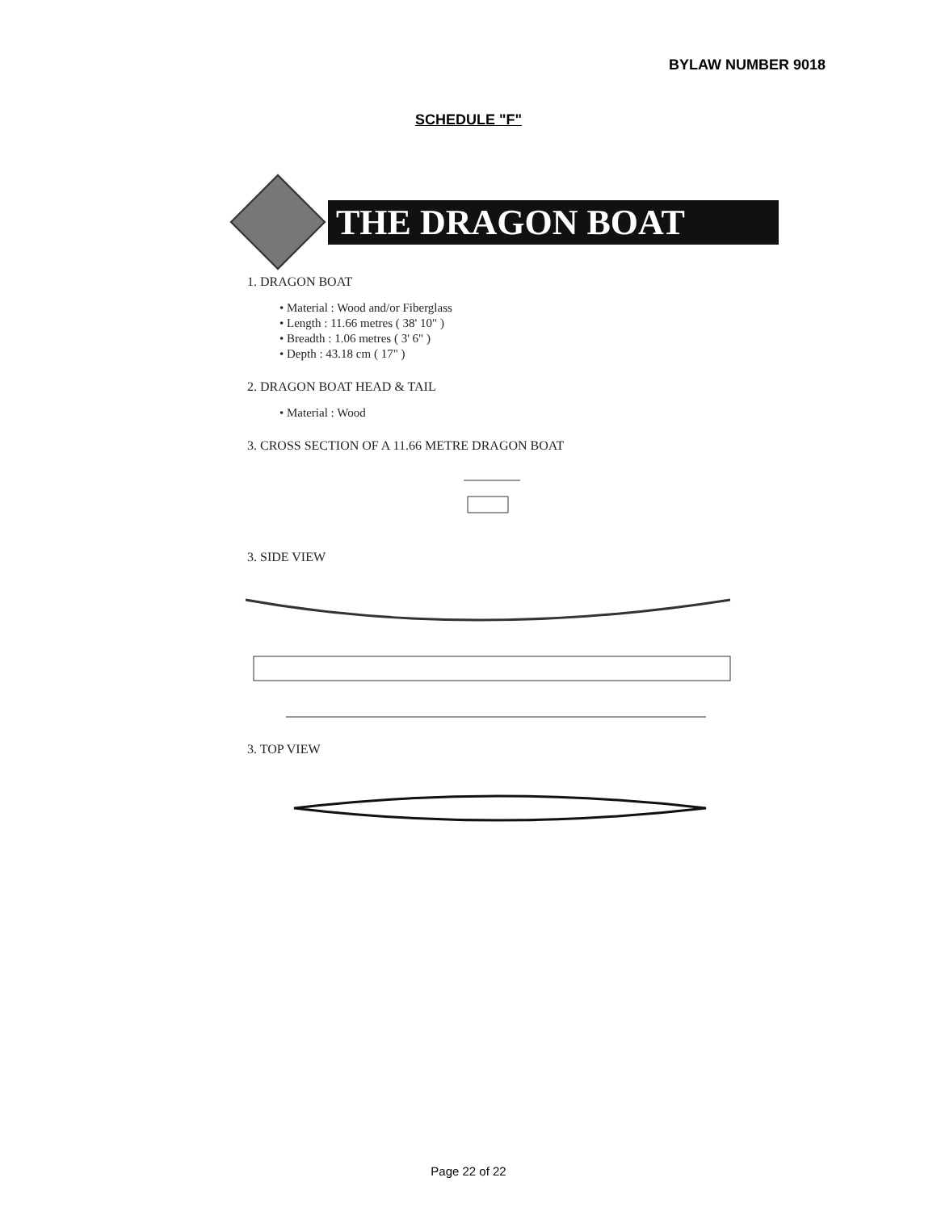BYLAW NUMBER 9018
SCHEDULE "F"
THE DRAGON BOAT
1. DRAGON BOAT
• Material : Wood and/or Fiberglass
• Length : 11.66 metres ( 38' 10" )
• Breadth : 1.06 metres ( 3' 6" )
• Depth : 43.18 cm ( 17" )
2. DRAGON BOAT HEAD & TAIL
• Material : Wood
3. CROSS SECTION OF A 11.66 METRE DRAGON BOAT
3. SIDE VIEW
3. TOP VIEW
Page 22 of 22